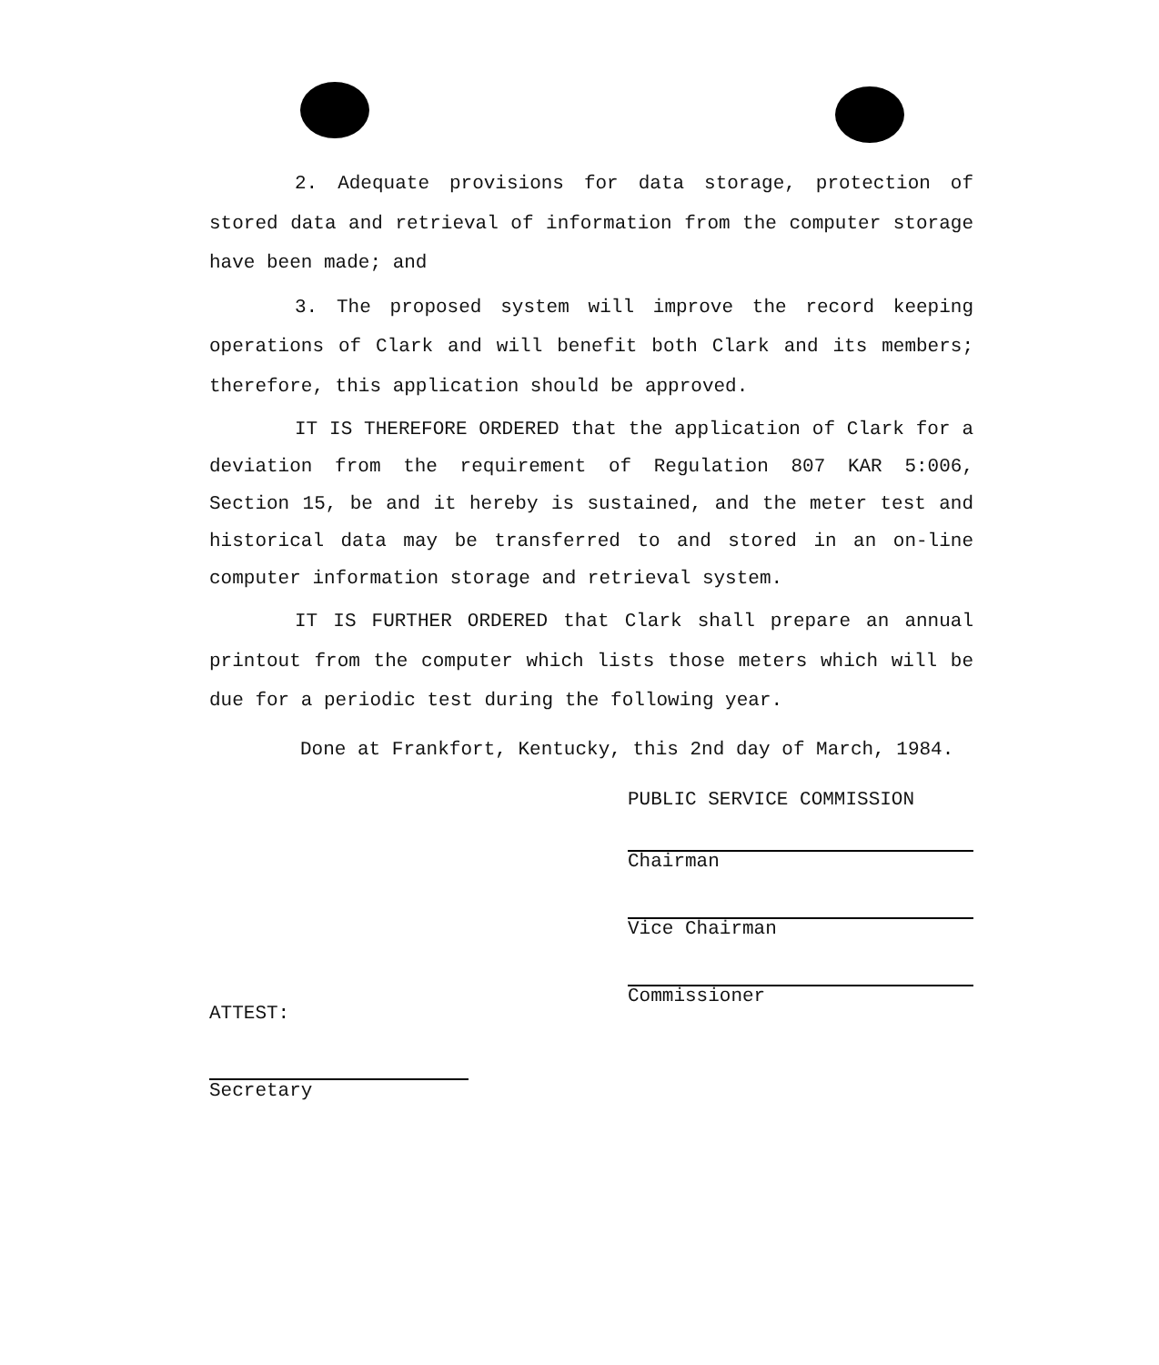2. Adequate provisions for data storage, protection of stored data and retrieval of information from the computer storage have been made; and
3. The proposed system will improve the record keeping operations of Clark and will benefit both Clark and its members; therefore, this application should be approved.
IT IS THEREFORE ORDERED that the application of Clark for a deviation from the requirement of Regulation 807 KAR 5:006, Section 15, be and it hereby is sustained, and the meter test and historical data may be transferred to and stored in an on-line computer information storage and retrieval system.
IT IS FURTHER ORDERED that Clark shall prepare an annual printout from the computer which lists those meters which will be due for a periodic test during the following year.
Done at Frankfort, Kentucky, this 2nd day of March, 1984.
PUBLIC SERVICE COMMISSION
Chairman
Vice Chairman
Commissioner
ATTEST:
Secretary